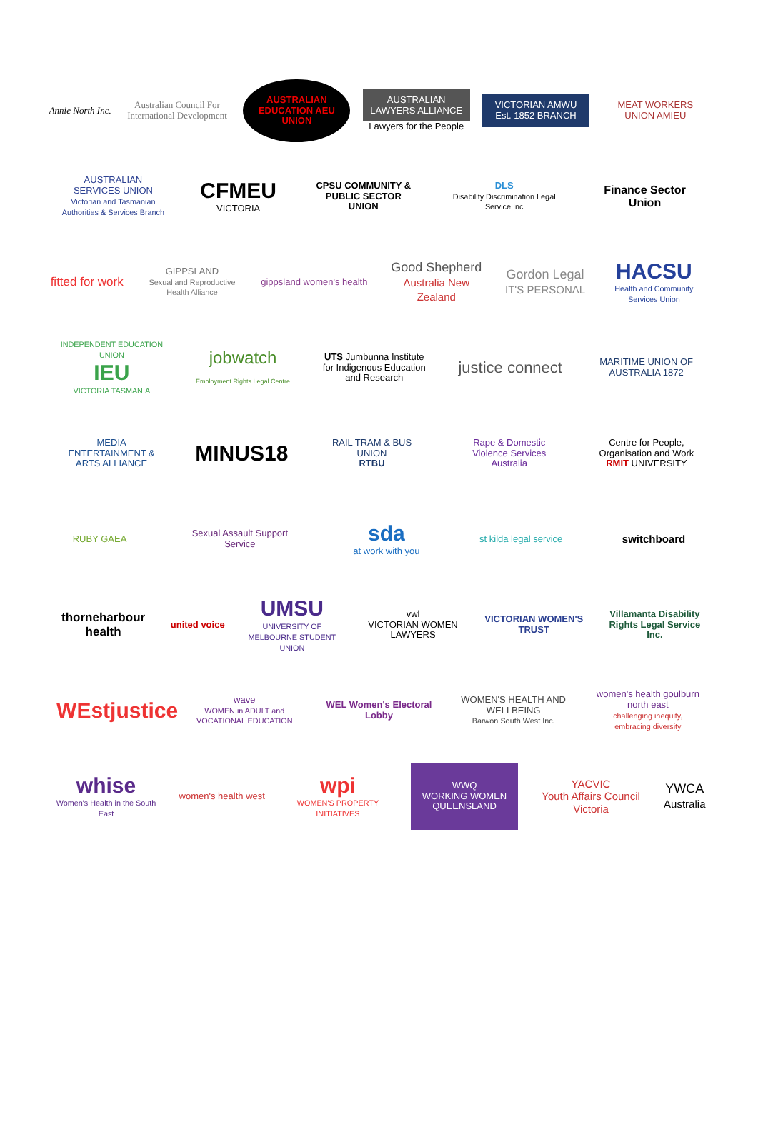Annie North Inc.
Australian Council For International Development
AUSTRALIAN EDUCATION AEU UNION
AUSTRALIAN LAWYERS ALLIANCE
Lawyers for the People
VICTORIAN AMWU Est. 1852 BRANCH
MEAT WORKERS UNION AMIEU
AUSTRALIAN SERVICES UNION
Victorian and Tasmanian Authorities & Services Branch
CFMEU
VICTORIA
CPSU COMMUNITY & PUBLIC SECTOR UNION
DLS
Disability Discrimination Legal Service Inc
Finance Sector Union
fitted for work
GIPPSLAND
Sexual and Reproductive Health Alliance
gippsland women's health
Good Shepherd
Australia New Zealand
Gordon Legal
IT'S PERSONAL
HACSU
Health and Community Services Union
INDEPENDENT EDUCATION UNION
IEU
VICTORIA TASMANIA
jobwatch
Employment Rights Legal Centre
UTS Jumbunna Institute for Indigenous Education and Research
justice connect
MARITIME UNION OF AUSTRALIA 1872
MEDIA ENTERTAINMENT & ARTS ALLIANCE
MINUS18
RAIL TRAM & BUS UNION
RTBU
Rape & Domestic Violence Services Australia
Centre for People, Organisation and Work RMIT UNIVERSITY
RUBY GAEA
Sexual Assault Support Service
sda
at work with you
st kilda legal service
switchboard
thorneharbour health
united voice
UMSU
UNIVERSITY OF MELBOURNE STUDENT UNION
vwl
VICTORIAN WOMEN LAWYERS
VICTORIAN WOMEN'S TRUST
Villamanta Disability Rights Legal Service Inc.
WEstjustice
wave
WOMEN in ADULT and VOCATIONAL EDUCATION
WEL Women's Electoral Lobby
WOMEN'S HEALTH AND WELLBEING
Barwon South West Inc.
women's health goulburn north east
challenging inequity, embracing diversity
whise
Women's Health in the South East
women's health west
wpi
WOMEN'S PROPERTY INITIATIVES
WWQ
WORKING WOMEN QUEENSLAND
YACVIC
Youth Affairs Council Victoria
YWCA
Australia